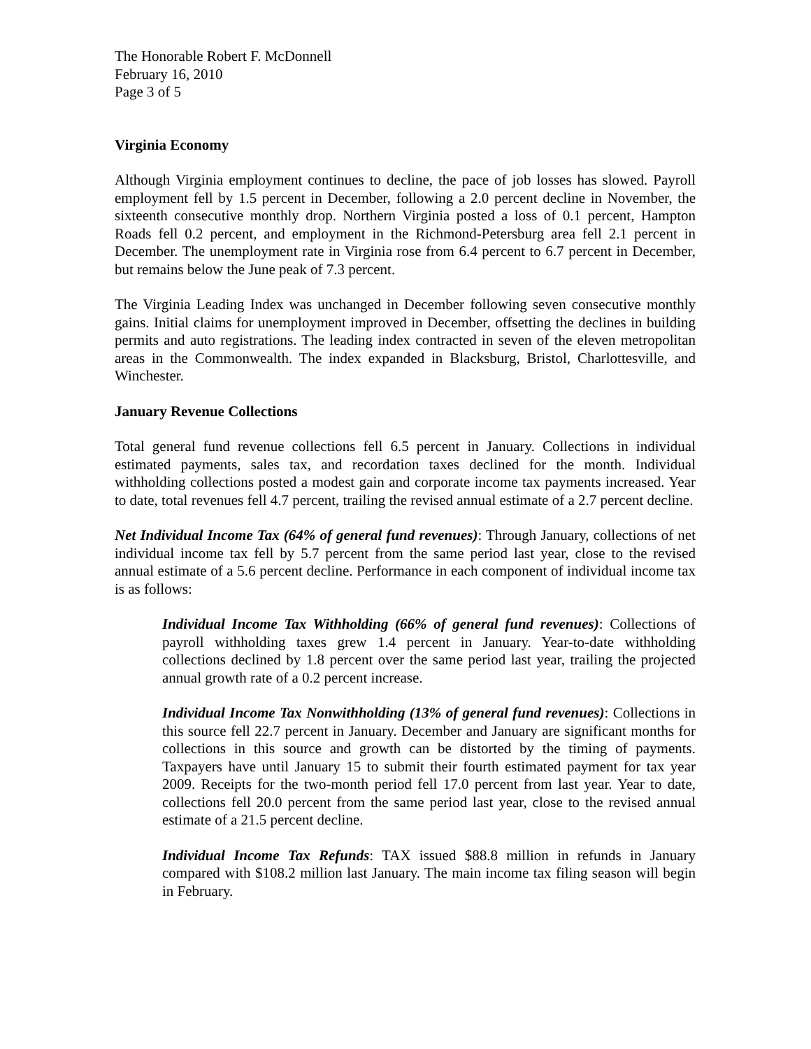The Honorable Robert F. McDonnell
February 16, 2010
Page 3 of 5
Virginia Economy
Although Virginia employment continues to decline, the pace of job losses has slowed. Payroll employment fell by 1.5 percent in December, following a 2.0 percent decline in November, the sixteenth consecutive monthly drop. Northern Virginia posted a loss of 0.1 percent, Hampton Roads fell 0.2 percent, and employment in the Richmond-Petersburg area fell 2.1 percent in December. The unemployment rate in Virginia rose from 6.4 percent to 6.7 percent in December, but remains below the June peak of 7.3 percent.
The Virginia Leading Index was unchanged in December following seven consecutive monthly gains. Initial claims for unemployment improved in December, offsetting the declines in building permits and auto registrations. The leading index contracted in seven of the eleven metropolitan areas in the Commonwealth. The index expanded in Blacksburg, Bristol, Charlottesville, and Winchester.
January Revenue Collections
Total general fund revenue collections fell 6.5 percent in January. Collections in individual estimated payments, sales tax, and recordation taxes declined for the month. Individual withholding collections posted a modest gain and corporate income tax payments increased. Year to date, total revenues fell 4.7 percent, trailing the revised annual estimate of a 2.7 percent decline.
Net Individual Income Tax (64% of general fund revenues): Through January, collections of net individual income tax fell by 5.7 percent from the same period last year, close to the revised annual estimate of a 5.6 percent decline. Performance in each component of individual income tax is as follows:
Individual Income Tax Withholding (66% of general fund revenues): Collections of payroll withholding taxes grew 1.4 percent in January. Year-to-date withholding collections declined by 1.8 percent over the same period last year, trailing the projected annual growth rate of a 0.2 percent increase.
Individual Income Tax Nonwithholding (13% of general fund revenues): Collections in this source fell 22.7 percent in January. December and January are significant months for collections in this source and growth can be distorted by the timing of payments. Taxpayers have until January 15 to submit their fourth estimated payment for tax year 2009. Receipts for the two-month period fell 17.0 percent from last year. Year to date, collections fell 20.0 percent from the same period last year, close to the revised annual estimate of a 21.5 percent decline.
Individual Income Tax Refunds: TAX issued $88.8 million in refunds in January compared with $108.2 million last January. The main income tax filing season will begin in February.